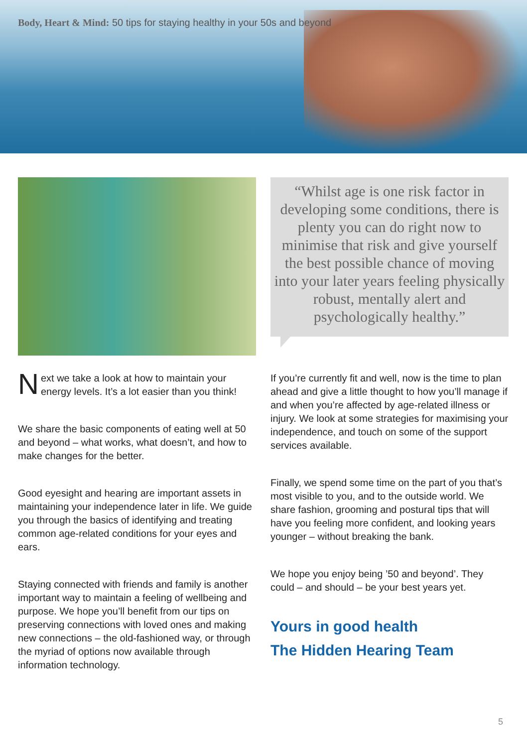Body, Heart & Mind: 50 tips for staying healthy in your 50s and beyond
“Whilst age is one risk factor in developing some conditions, there is plenty you can do right now to minimise that risk and give yourself the best possible chance of moving into your later years feeling physically robust, mentally alert and psychologically healthy.”
Next we take a look at how to maintain your energy levels. It’s a lot easier than you think!
We share the basic components of eating well at 50 and beyond – what works, what doesn’t, and how to make changes for the better.
Good eyesight and hearing are important assets in maintaining your independence later in life. We guide you through the basics of identifying and treating common age-related conditions for your eyes and ears.
Staying connected with friends and family is another important way to maintain a feeling of wellbeing and purpose. We hope you’ll benefit from our tips on preserving connections with loved ones and making new connections – the old-fashioned way, or through the myriad of options now available through information technology.
If you’re currently fit and well, now is the time to plan ahead and give a little thought to how you’ll manage if and when you’re affected by age-related illness or injury. We look at some strategies for maximising your independence, and touch on some of the support services available.
Finally, we spend some time on the part of you that’s most visible to you, and to the outside world. We share fashion, grooming and postural tips that will have you feeling more confident, and looking years younger – without breaking the bank.
We hope you enjoy being ’50 and beyond’. They could – and should – be your best years yet.
Yours in good health
The Hidden Hearing Team
5